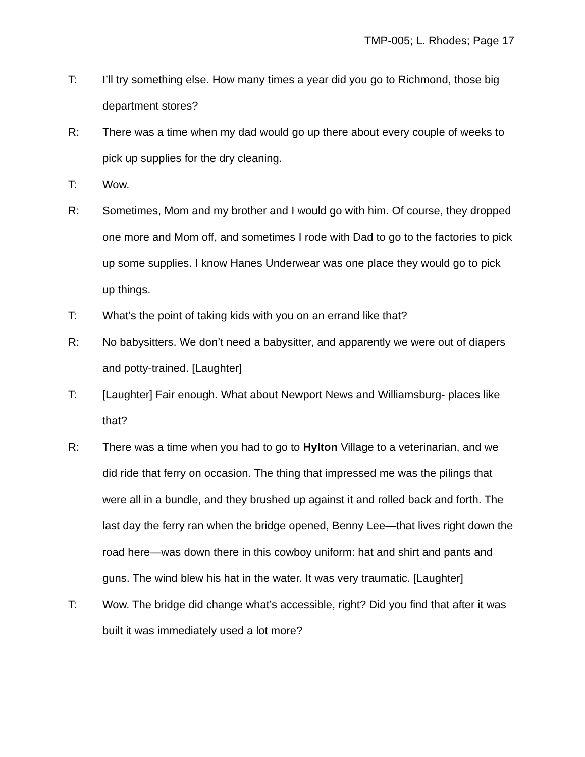TMP-005; L. Rhodes; Page 17
T: I’ll try something else. How many times a year did you go to Richmond, those big department stores?
R: There was a time when my dad would go up there about every couple of weeks to pick up supplies for the dry cleaning.
T: Wow.
R: Sometimes, Mom and my brother and I would go with him. Of course, they dropped one more and Mom off, and sometimes I rode with Dad to go to the factories to pick up some supplies. I know Hanes Underwear was one place they would go to pick up things.
T: What’s the point of taking kids with you on an errand like that?
R: No babysitters. We don’t need a babysitter, and apparently we were out of diapers and potty-trained. [Laughter]
T: [Laughter] Fair enough. What about Newport News and Williamsburg- places like that?
R: There was a time when you had to go to Hylton Village to a veterinarian, and we did ride that ferry on occasion. The thing that impressed me was the pilings that were all in a bundle, and they brushed up against it and rolled back and forth. The last day the ferry ran when the bridge opened, Benny Lee—that lives right down the road here—was down there in this cowboy uniform: hat and shirt and pants and guns. The wind blew his hat in the water. It was very traumatic. [Laughter]
T: Wow. The bridge did change what’s accessible, right? Did you find that after it was built it was immediately used a lot more?